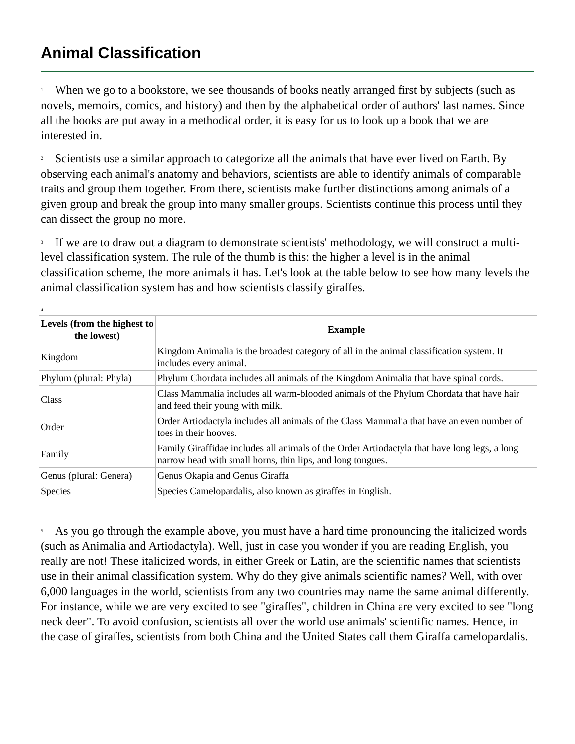Animal Classification
1 When we go to a bookstore, we see thousands of books neatly arranged first by subjects (such as novels, memoirs, comics, and history) and then by the alphabetical order of authors' last names. Since all the books are put away in a methodical order, it is easy for us to look up a book that we are interested in.
2 Scientists use a similar approach to categorize all the animals that have ever lived on Earth. By observing each animal's anatomy and behaviors, scientists are able to identify animals of comparable traits and group them together. From there, scientists make further distinctions among animals of a given group and break the group into many smaller groups. Scientists continue this process until they can dissect the group no more.
3 If we are to draw out a diagram to demonstrate scientists' methodology, we will construct a multi-level classification system. The rule of the thumb is this: the higher a level is in the animal classification scheme, the more animals it has. Let's look at the table below to see how many levels the animal classification system has and how scientists classify giraffes.
4
| Levels (from the highest to the lowest) | Example |
| --- | --- |
| Kingdom | Kingdom Animalia is the broadest category of all in the animal classification system. It includes every animal. |
| Phylum (plural: Phyla) | Phylum Chordata includes all animals of the Kingdom Animalia that have spinal cords. |
| Class | Class Mammalia includes all warm-blooded animals of the Phylum Chordata that have hair and feed their young with milk. |
| Order | Order Artiodactyla includes all animals of the Class Mammalia that have an even number of toes in their hooves. |
| Family | Family Giraffidae includes all animals of the Order Artiodactyla that have long legs, a long narrow head with small horns, thin lips, and long tongues. |
| Genus (plural: Genera) | Genus Okapia and Genus Giraffa |
| Species | Species Camelopardalis, also known as giraffes in English. |
5 As you go through the example above, you must have a hard time pronouncing the italicized words (such as Animalia and Artiodactyla). Well, just in case you wonder if you are reading English, you really are not! These italicized words, in either Greek or Latin, are the scientific names that scientists use in their animal classification system. Why do they give animals scientific names? Well, with over 6,000 languages in the world, scientists from any two countries may name the same animal differently. For instance, while we are very excited to see "giraffes", children in China are very excited to see "long neck deer". To avoid confusion, scientists all over the world use animals' scientific names. Hence, in the case of giraffes, scientists from both China and the United States call them Giraffa camelopardalis.